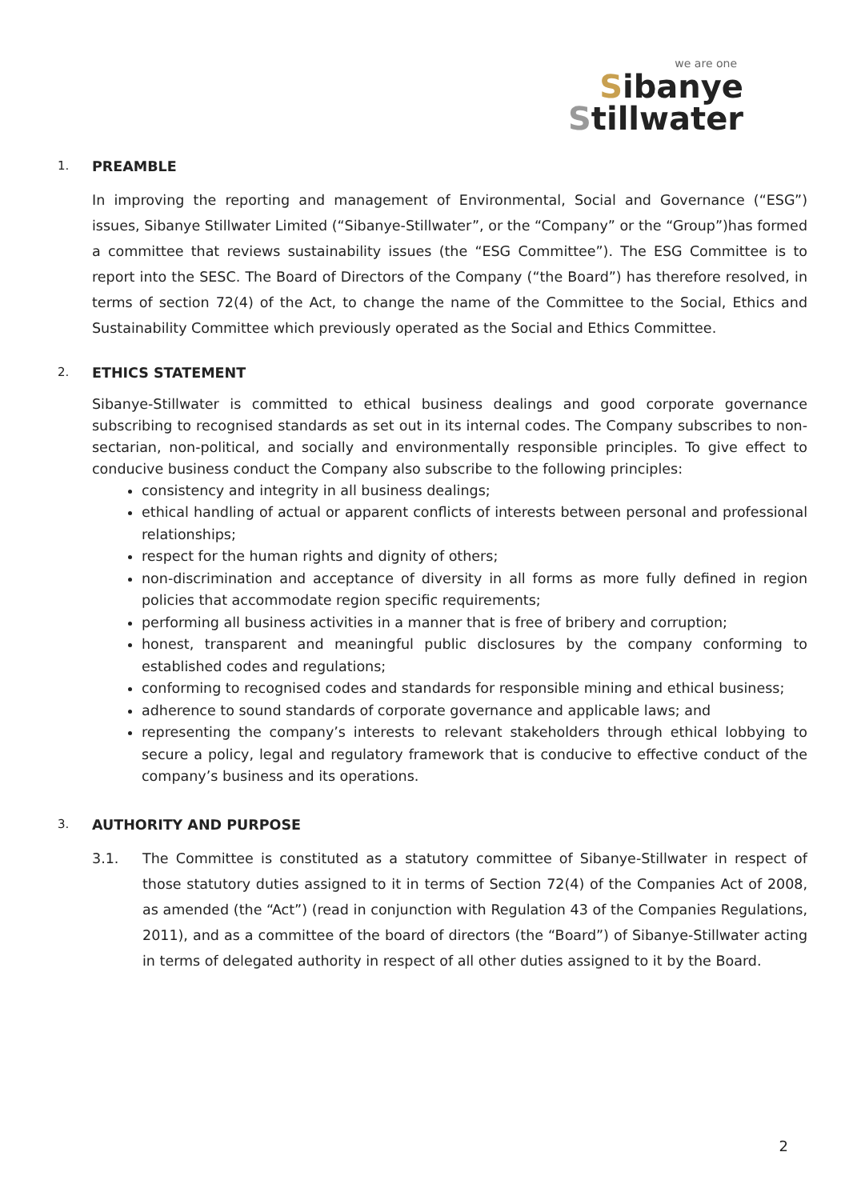we are one
Sibanye
Stillwater
1. PREAMBLE
In improving the reporting and management of Environmental, Social and Governance (“ESG”) issues, Sibanye Stillwater Limited (“Sibanye-Stillwater”, or the “Company” or the “Group”)has formed a committee that reviews sustainability issues (the “ESG Committee”). The ESG Committee is to report into the SESC. The Board of Directors of the Company (“the Board”) has therefore resolved, in terms of section 72(4) of the Act, to change the name of the Committee to the Social, Ethics and Sustainability Committee which previously operated as the Social and Ethics Committee.
2. ETHICS STATEMENT
Sibanye-Stillwater is committed to ethical business dealings and good corporate governance subscribing to recognised standards as set out in its internal codes. The Company subscribes to non-sectarian, non-political, and socially and environmentally responsible principles. To give effect to conducive business conduct the Company also subscribe to the following principles:
consistency and integrity in all business dealings;
ethical handling of actual or apparent conflicts of interests between personal and professional relationships;
respect for the human rights and dignity of others;
non-discrimination and acceptance of diversity in all forms as more fully defined in region policies that accommodate region specific requirements;
performing all business activities in a manner that is free of bribery and corruption;
honest, transparent and meaningful public disclosures by the company conforming to established codes and regulations;
conforming to recognised codes and standards for responsible mining and ethical business;
adherence to sound standards of corporate governance and applicable laws; and
representing the company’s interests to relevant stakeholders through ethical lobbying to secure a policy, legal and regulatory framework that is conducive to effective conduct of the company’s business and its operations.
3. AUTHORITY AND PURPOSE
3.1. The Committee is constituted as a statutory committee of Sibanye-Stillwater in respect of those statutory duties assigned to it in terms of Section 72(4) of the Companies Act of 2008, as amended (the “Act”) (read in conjunction with Regulation 43 of the Companies Regulations, 2011), and as a committee of the board of directors (the “Board”) of Sibanye-Stillwater acting in terms of delegated authority in respect of all other duties assigned to it by the Board.
2